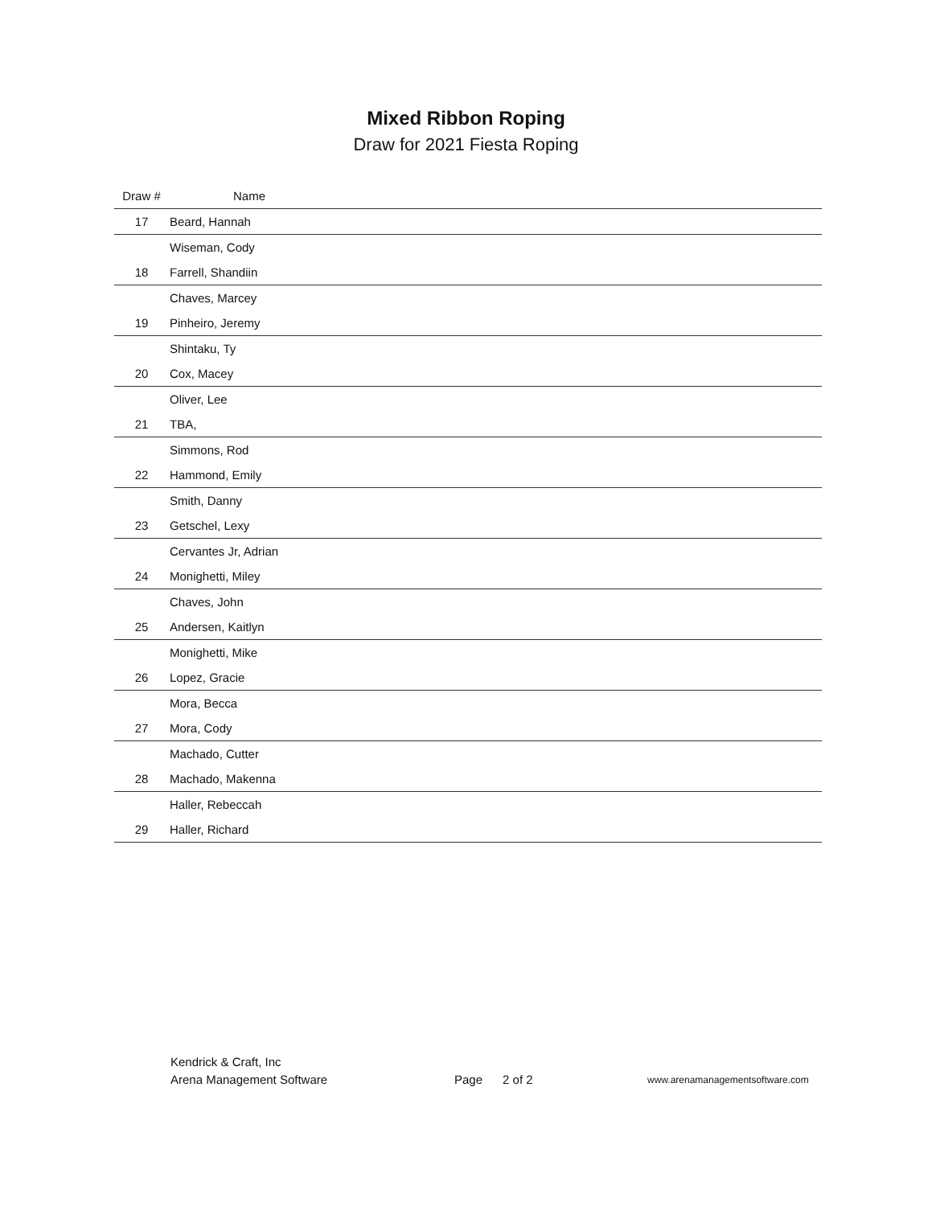Mixed Ribbon Roping
Draw for 2021 Fiesta Roping
| Draw # | Name |
| --- | --- |
| 17 | Beard, Hannah |
| | Wiseman, Cody |
| 18 | Farrell, Shandiin |
| | Chaves, Marcey |
| 19 | Pinheiro, Jeremy |
| | Shintaku, Ty |
| 20 | Cox, Macey |
| | Oliver, Lee |
| 21 | TBA, |
| | Simmons, Rod |
| 22 | Hammond, Emily |
| | Smith, Danny |
| 23 | Getschel, Lexy |
| | Cervantes Jr, Adrian |
| 24 | Monighetti, Miley |
| | Chaves, John |
| 25 | Andersen, Kaitlyn |
| | Monighetti, Mike |
| 26 | Lopez, Gracie |
| | Mora, Becca |
| 27 | Mora, Cody |
| | Machado, Cutter |
| 28 | Machado, Makenna |
| | Haller, Rebeccah |
| 29 | Haller, Richard |
Kendrick & Craft, Inc
Arena Management Software
Page 2 of 2
www.arenamanagementsoftware.com